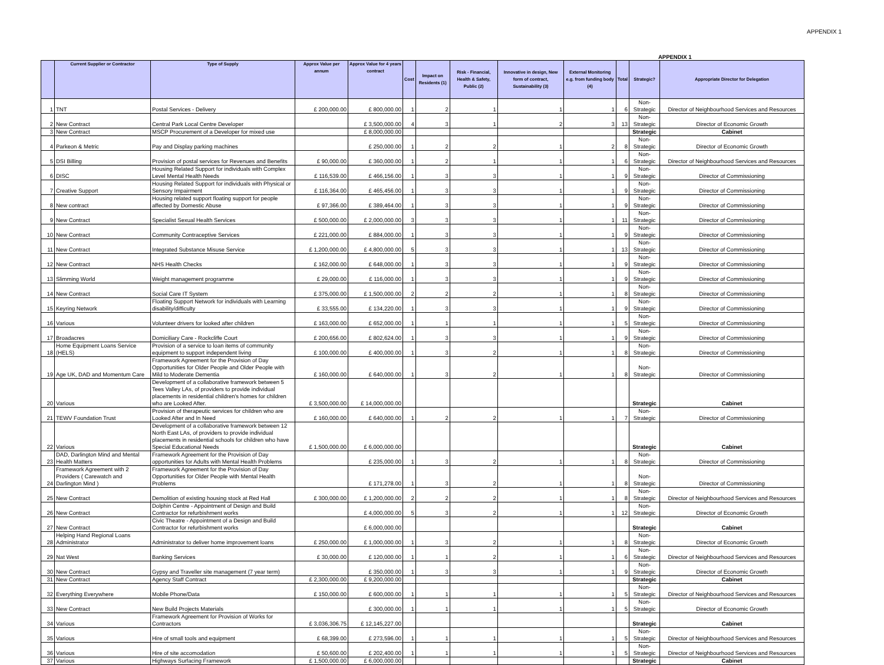APPENDIX 1
APPENDIX 1
| | Current Supplier or Contractor | Type of Supply | Approx Value per annum | Approx Value for 4 years contract | Cost | Impact on Residents (1) | Risk - Financial, Health & Safety, Public (2) | Innovative in design, New form of contract, Sustainability (3) | External Monitoring e.g. from funding body (4) | Total | Strategic? | Appropriate Director for Delegation |
| --- | --- | --- | --- | --- | --- | --- | --- | --- | --- | --- | --- | --- |
| 1 | TNT | Postal Services - Delivery | £ 200,000.00 | £ 800,000.00 | 1 | 2 | 1 | 1 | 1 | 6 | Non-Strategic | Director of Neighbourhood Services and Resources |
| 2 | New Contract | Central Park Local Centre Developer | | £ 3,500,000.00 | 4 | 3 | 1 | 2 | 3 | 13 | Non-Strategic | Director of Economic Growth |
| 3 | New Contract | MSCP Procurement of a Developer for mixed use | | £ 8,000,000.00 | | | | | | | Strategic | Cabinet |
| 4 | Parkeon & Metric | Pay and Display parking machines | | £ 250,000.00 | 1 | 2 | 2 | 1 | 2 | 8 | Non-Strategic | Director of Economic Growth |
| 5 | DSI Billing | Provision of postal services for Revenues and Benefits | £ 90,000.00 | £ 360,000.00 | 1 | 2 | 1 | 1 | 1 | 6 | Non-Strategic | Director of Neighbourhood Services and Resources |
| 6 | DISC | Housing Related Support for individuals with Complex Level Mental Health Needs | £ 116,539.00 | £ 466,156.00 | 1 | 3 | 3 | 1 | 1 | 9 | Non-Strategic | Director of Commissioning |
| 7 | Creative Support | Housing Related Support for individuals with Physical or Sensory Impairment | £ 116,364.00 | £ 465,456.00 | 1 | 3 | 3 | 1 | 1 | 9 | Non-Strategic | Director of Commissioning |
| 8 | New contract | Housing related support floating support for people affected by Domestic Abuse | £ 97,366.00 | £ 389,464.00 | 1 | 3 | 3 | 1 | 1 | 9 | Non-Strategic | Director of Commissioning |
| 9 | New Contract | Specialist Sexual Health Services | £ 500,000.00 | £ 2,000,000.00 | 3 | 3 | 3 | 1 | 1 | 11 | Non-Strategic | Director of Commissioning |
| 10 | New Contract | Community Contraceptive Services | £ 221,000.00 | £ 884,000.00 | 1 | 3 | 3 | 1 | 1 | 9 | Non-Strategic | Director of Commissioning |
| 11 | New Contract | Integrated Substance Misuse Service | £ 1,200,000.00 | £ 4,800,000.00 | 5 | 3 | 3 | 1 | 1 | 13 | Non-Strategic | Director of Commissioning |
| 12 | New Contract | NHS Health Checks | £ 162,000.00 | £ 648,000.00 | 1 | 3 | 3 | 1 | 1 | 9 | Non-Strategic | Director of Commissioning |
| 13 | Slimming World | Weight management programme | £ 29,000.00 | £ 116,000.00 | 1 | 3 | 3 | 1 | 1 | 9 | Non-Strategic | Director of Commissioning |
| 14 | New Contract | Social Care IT System | £ 375,000.00 | £ 1,500,000.00 | 2 | 2 | 2 | 1 | 1 | 8 | Non-Strategic | Director of Commissioning |
| 15 | Keyring Network | Floating Support Network for individuals with Learning disability/difficulty | £ 33,555.00 | £ 134,220.00 | 1 | 3 | 3 | 1 | 1 | 9 | Non-Strategic | Director of Commissioning |
| 16 | Various | Volunteer drivers for looked after children | £ 163,000.00 | £ 652,000.00 | 1 | 1 | 1 | 1 | 1 | 5 | Non-Strategic | Director of Commissioning |
| 17 | Broadacres | Domiciliary Care - Rockcliffe Court | £ 200,656.00 | £ 802,624.00 | 1 | 3 | 3 | 1 | 1 | 9 | Non-Strategic | Director of Commissioning |
| 18 | Home Equipment Loans Service (HELS) | Provision of a service to loan items of community equipment to support independent living | £ 100,000.00 | £ 400,000.00 | 1 | 3 | 2 | 1 | 1 | 8 | Non-Strategic | Director of Commissioning |
| 19 | Age UK, DAD and Momentum Care | Framework Agreement for the Provision of Day Opportunities for Older People and Older People with Mild to Moderate Dementia | £ 160,000.00 | £ 640,000.00 | 1 | 3 | 2 | 1 | 1 | 8 | Non-Strategic | Director of Commissioning |
| 20 | Various | Development of a collaborative framework between 5 Tees Valley LAs, of providers to provide individual placements in residential children's homes for children who are Looked After. | £ 3,500,000.00 | £ 14,000,000.00 | | | | | | | Strategic | Cabinet |
| 21 | TEWV Foundation Trust | Provision of therapeutic services for children who are Looked After and In Need | £ 160,000.00 | £ 640,000.00 | 1 | 2 | 2 | 1 | 1 | 7 | Non-Strategic | Director of Commissioning |
| 22 | Various | Development of a collaborative framework between 12 North East LAs, of providers to provide individual placements in residential schools for children who have Special Educational Needs | £ 1,500,000.00 | £ 6,000,000.00 | | | | | | | Strategic | Cabinet |
| 23 | DAD, Darlington Mind and Mental Health Matters | Framework Agreement for the Provision of Day opportunities for Adults with Mental Health Problems | | £ 235,000.00 | 1 | 3 | 2 | 1 | 1 | 8 | Non-Strategic | Director of Commissioning |
| 24 | Framework Agreement with 2 Providers ( Carewatch and Darlington Mind ) | Framework Agreement for the Provision of Day Opportunities for Older People with Mental Health Problems | | £ 171,278.00 | 1 | 3 | 2 | 1 | 1 | 8 | Non-Strategic | Director of Commissioning |
| 25 | New Contract | Demolition of existing housing stock at Red Hall | £ 300,000.00 | £ 1,200,000.00 | 2 | 2 | 2 | 1 | 1 | 8 | Non-Strategic | Director of Neighbourhood Services and Resources |
| 26 | New Contract | Dolphin Centre - Appointment of Design and Build Contractor for refurbishment works | | £ 4,000,000.00 | 5 | 3 | 2 | 1 | 1 | 12 | Non-Strategic | Director of Economic Growth |
| 27 | New Contract | Civic Theatre - Appointment of a Design and Build Contractor for refurbishment works | | £ 6,000,000.00 | | | | | | | Strategic | Cabinet |
| 28 | Helping Hand Regional Loans Administrator | Administrator to deliver home improvement loans | £ 250,000.00 | £ 1,000,000.00 | 1 | 3 | 2 | 1 | 1 | 8 | Non-Strategic | Director of Economic Growth |
| 29 | Nat West | Banking Services | £ 30,000.00 | £ 120,000.00 | 1 | 1 | 2 | 1 | 1 | 6 | Non-Strategic | Director of Neighbourhood Services and Resources |
| 30 | New Contract | Gypsy and Traveller site management (7 year term) | | £ 350,000.00 | 1 | 3 | 3 | 1 | 1 | 9 | Non-Strategic | Director of Economic Growth |
| 31 | New Contract | Agency Staff Contract | £ 2,300,000.00 | £ 9,200,000.00 | | | | | | | Strategic | Cabinet |
| 32 | Everything Everywhere | Mobile Phone/Data | £ 150,000.00 | £ 600,000.00 | 1 | 1 | 1 | 1 | 1 | 5 | Non-Strategic | Director of Neighbourhood Services and Resources |
| 33 | New Contract | New Build Projects Materials | | £ 300,000.00 | 1 | 1 | 1 | 1 | 1 | 5 | Non-Strategic | Director of Economic Growth |
| 34 | Various | Framework Agreement for Provision of Works for Contractors | £ 3,036,306.75 | £ 12,145,227.00 | | | | | | | Strategic | Cabinet |
| 35 | Various | Hire of small tools and equipment | £ 68,399.00 | £ 273,596.00 | 1 | 1 | 1 | 1 | 1 | 5 | Non-Strategic | Director of Neighbourhood Services and Resources |
| 36 | Various | Hire of site accomodation | £ 50,600.00 | £ 202,400.00 | 1 | 1 | 1 | 1 | 1 | 5 | Non-Strategic | Director of Neighbourhood Services and Resources |
| 37 | Various | Highways Surfacing Framework | £ 1,500,000.00 | £ 6,000,000.00 | | | | | | | Strategic | Cabinet |